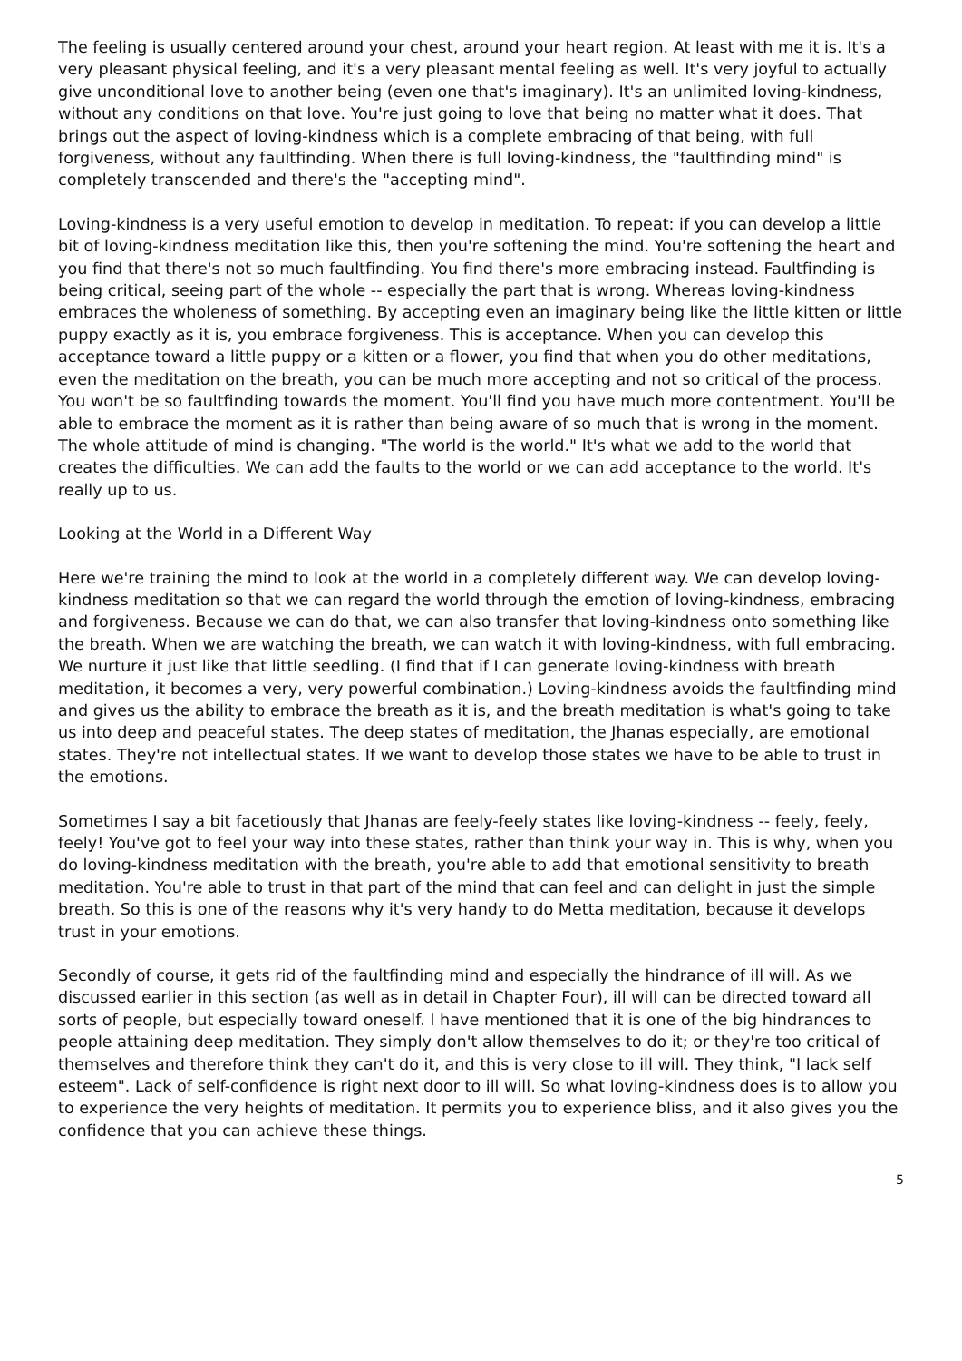The feeling is usually centered around your chest, around your heart region. At least with me it is. It's a very pleasant physical feeling, and it's a very pleasant mental feeling as well. It's very joyful to actually give unconditional love to another being (even one that's imaginary). It's an unlimited loving-kindness, without any conditions on that love. You're just going to love that being no matter what it does. That brings out the aspect of loving-kindness which is a complete embracing of that being, with full forgiveness, without any faultfinding. When there is full loving-kindness, the "faultfinding mind" is completely transcended and there's the "accepting mind".
Loving-kindness is a very useful emotion to develop in meditation. To repeat: if you can develop a little bit of loving-kindness meditation like this, then you're softening the mind. You're softening the heart and you find that there's not so much faultfinding. You find there's more embracing instead. Faultfinding is being critical, seeing part of the whole -- especially the part that is wrong. Whereas loving-kindness embraces the wholeness of something. By accepting even an imaginary being like the little kitten or little puppy exactly as it is, you embrace forgiveness. This is acceptance. When you can develop this acceptance toward a little puppy or a kitten or a flower, you find that when you do other meditations, even the meditation on the breath, you can be much more accepting and not so critical of the process. You won't be so faultfinding towards the moment. You'll find you have much more contentment. You'll be able to embrace the moment as it is rather than being aware of so much that is wrong in the moment. The whole attitude of mind is changing. "The world is the world." It's what we add to the world that creates the difficulties. We can add the faults to the world or we can add acceptance to the world. It's really up to us.
Looking at the World in a Different Way
Here we're training the mind to look at the world in a completely different way. We can develop loving-kindness meditation so that we can regard the world through the emotion of loving-kindness, embracing and forgiveness. Because we can do that, we can also transfer that loving-kindness onto something like the breath. When we are watching the breath, we can watch it with loving-kindness, with full embracing. We nurture it just like that little seedling. (I find that if I can generate loving-kindness with breath meditation, it becomes a very, very powerful combination.) Loving-kindness avoids the faultfinding mind and gives us the ability to embrace the breath as it is, and the breath meditation is what's going to take us into deep and peaceful states. The deep states of meditation, the Jhanas especially, are emotional states. They're not intellectual states. If we want to develop those states we have to be able to trust in the emotions.
Sometimes I say a bit facetiously that Jhanas are feely-feely states like loving-kindness -- feely, feely, feely! You've got to feel your way into these states, rather than think your way in. This is why, when you do loving-kindness meditation with the breath, you're able to add that emotional sensitivity to breath meditation. You're able to trust in that part of the mind that can feel and can delight in just the simple breath. So this is one of the reasons why it's very handy to do Metta meditation, because it develops trust in your emotions.
Secondly of course, it gets rid of the faultfinding mind and especially the hindrance of ill will. As we discussed earlier in this section (as well as in detail in Chapter Four), ill will can be directed toward all sorts of people, but especially toward oneself. I have mentioned that it is one of the big hindrances to people attaining deep meditation. They simply don't allow themselves to do it; or they're too critical of themselves and therefore think they can't do it, and this is very close to ill will. They think, "I lack self esteem". Lack of self-confidence is right next door to ill will. So what loving-kindness does is to allow you to experience the very heights of meditation. It permits you to experience bliss, and it also gives you the confidence that you can achieve these things.
5